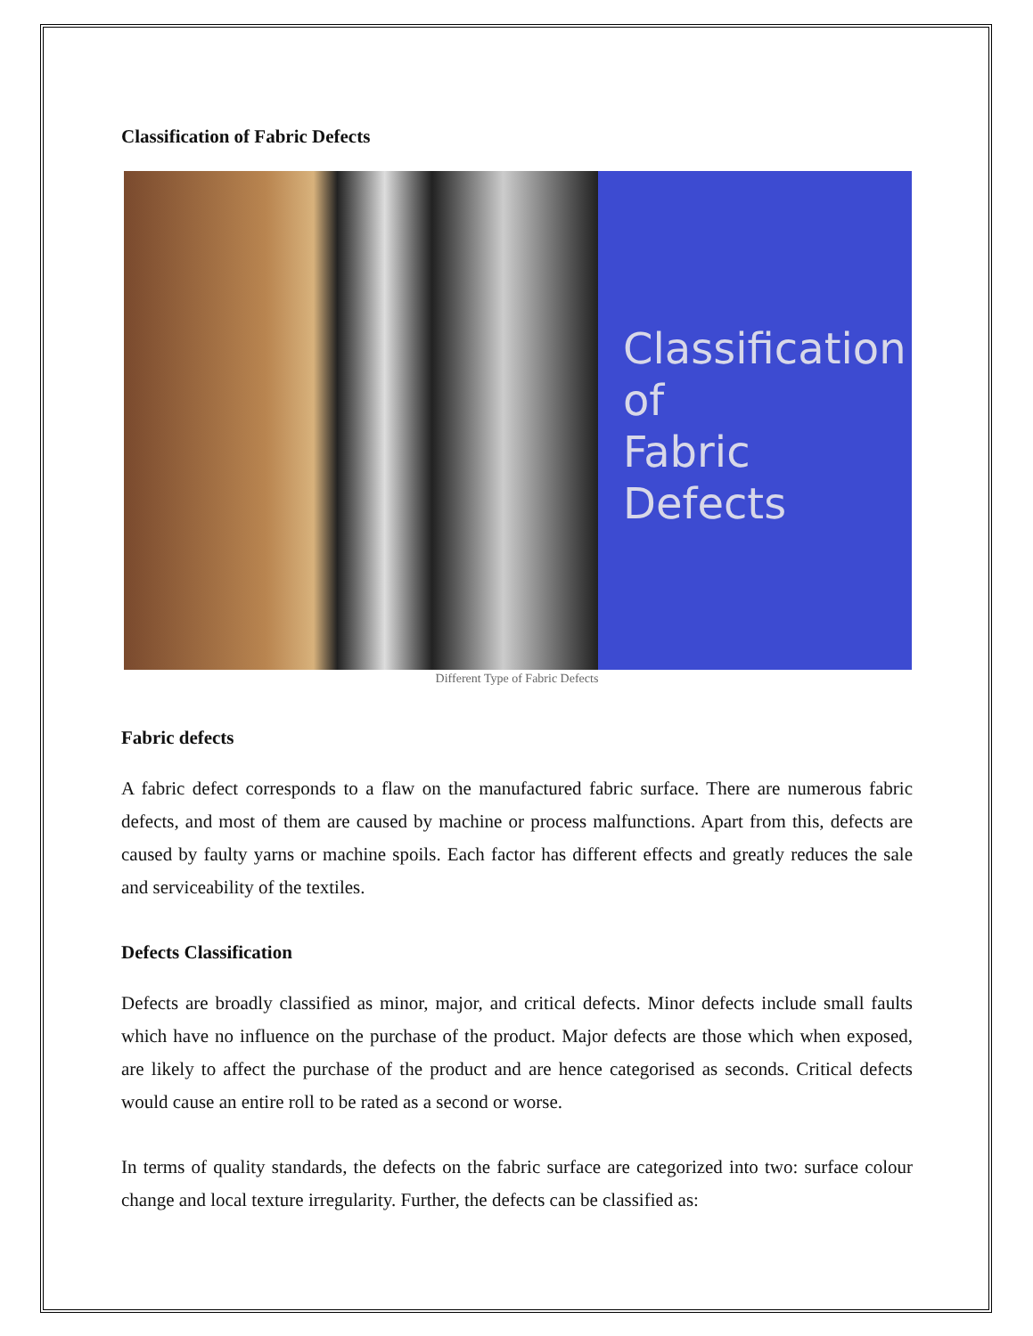Classification of Fabric Defects
Classification
of
Fabric
Defects
Different Type of Fabric Defects
Fabric defects
A fabric defect corresponds to a flaw on the manufactured fabric surface. There are numerous fabric defects, and most of them are caused by machine or process malfunctions. Apart from this, defects are caused by faulty yarns or machine spoils. Each factor has different effects and greatly reduces the sale and serviceability of the textiles.
Defects Classification
Defects are broadly classified as minor, major, and critical defects. Minor defects include small faults which have no influence on the purchase of the product. Major defects are those which when exposed, are likely to affect the purchase of the product and are hence categorised as seconds. Critical defects would cause an entire roll to be rated as a second or worse.
In terms of quality standards, the defects on the fabric surface are categorized into two: surface colour change and local texture irregularity. Further, the defects can be classified as: